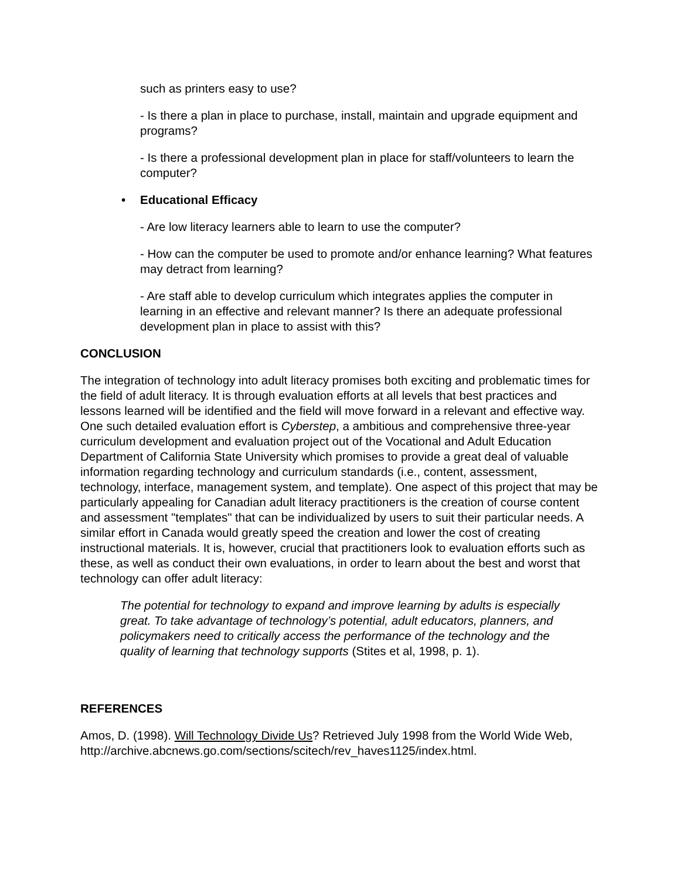such as printers easy to use?
- Is there a plan in place to purchase, install, maintain and upgrade equipment and programs?
- Is there a professional development plan in place for staff/volunteers to learn the computer?
• Educational Efficacy
- Are low literacy learners able to learn to use the computer?
- How can the computer be used to promote and/or enhance learning? What features may detract from learning?
- Are staff able to develop curriculum which integrates applies the computer in learning in an effective and relevant manner? Is there an adequate professional development plan in place to assist with this?
CONCLUSION
The integration of technology into adult literacy promises both exciting and problematic times for the field of adult literacy. It is through evaluation efforts at all levels that best practices and lessons learned will be identified and the field will move forward in a relevant and effective way. One such detailed evaluation effort is Cyberstep, a ambitious and comprehensive three-year curriculum development and evaluation project out of the Vocational and Adult Education Department of California State University which promises to provide a great deal of valuable information regarding technology and curriculum standards (i.e., content, assessment, technology, interface, management system, and template). One aspect of this project that may be particularly appealing for Canadian adult literacy practitioners is the creation of course content and assessment "templates" that can be individualized by users to suit their particular needs. A similar effort in Canada would greatly speed the creation and lower the cost of creating instructional materials. It is, however, crucial that practitioners look to evaluation efforts such as these, as well as conduct their own evaluations, in order to learn about the best and worst that technology can offer adult literacy:
The potential for technology to expand and improve learning by adults is especially great. To take advantage of technology’s potential, adult educators, planners, and policymakers need to critically access the performance of the technology and the quality of learning that technology supports (Stites et al, 1998, p. 1).
REFERENCES
Amos, D. (1998). Will Technology Divide Us? Retrieved July 1998 from the World Wide Web, http://archive.abcnews.go.com/sections/scitech/rev_haves1125/index.html.